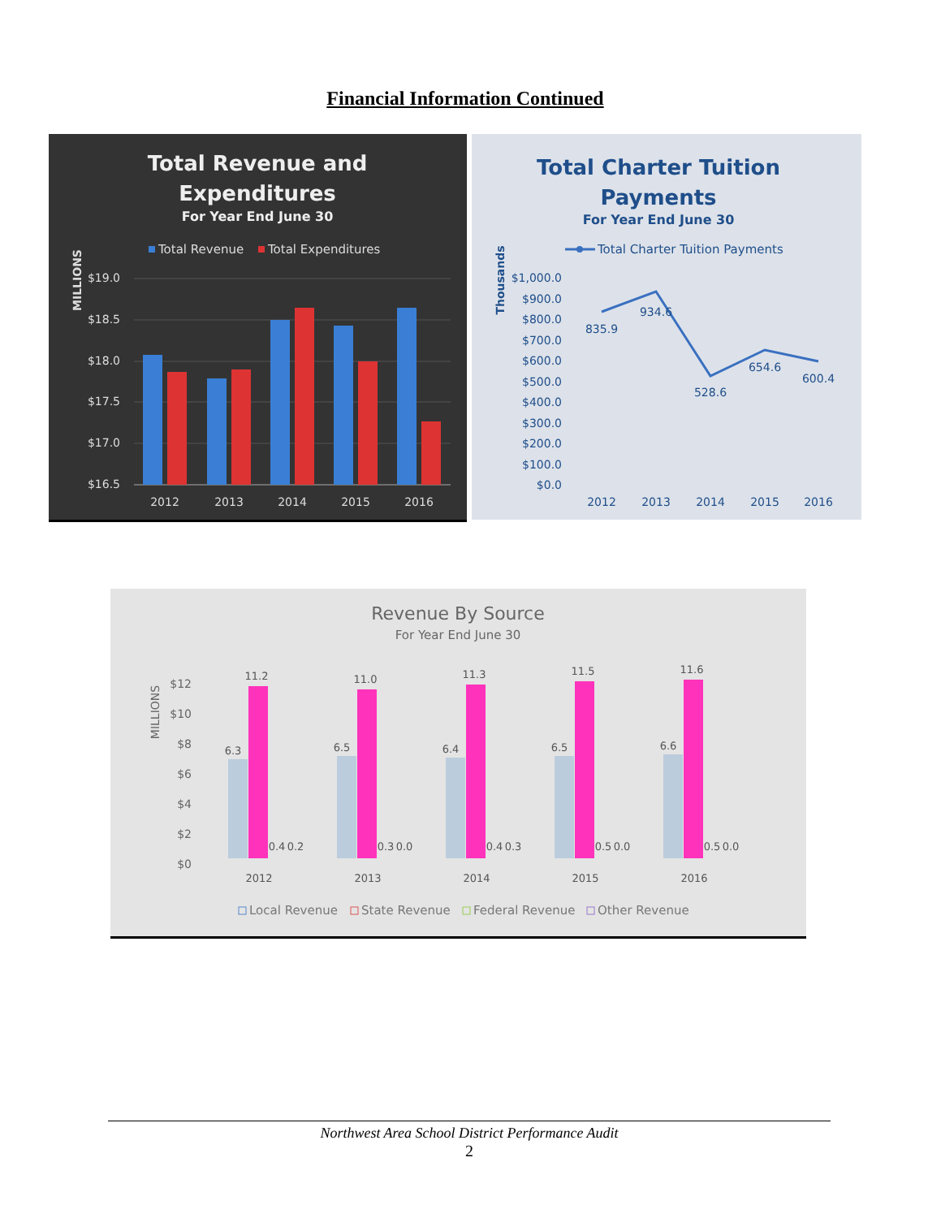Financial Information Continued
Total Revenue and
Expenditures
For Year End June 30
Total Revenue
Total Expenditures
MILLIONS
$19.0
$18.5
$18.0
$17.5
$17.0
$16.5
2012
2013
2014
2015
2016
Total Charter Tuition
Payments
For Year End June 30
Total Charter Tuition Payments
Thousands
$1,000.0
$900.0
$800.0
$700.0
$600.0
$500.0
$400.0
$300.0
$200.0
$100.0
$0.0
835.9
934.6
528.6
654.6
600.4
2012
2013
2014
2015
2016
Revenue By Source
For Year End June 30
MILLIONS
$12
$10
$8
$6
$4
$2
$0
6.3
11.2
0.4
0.2
6.5
11.0
0.3
0.0
6.4
11.3
0.4
0.3
6.5
11.5
0.5
0.0
6.6
11.6
0.5
0.0
2012
2013
2014
2015
2016
Local Revenue
State Revenue
Federal Revenue
Other Revenue
Northwest Area School District Performance Audit
2